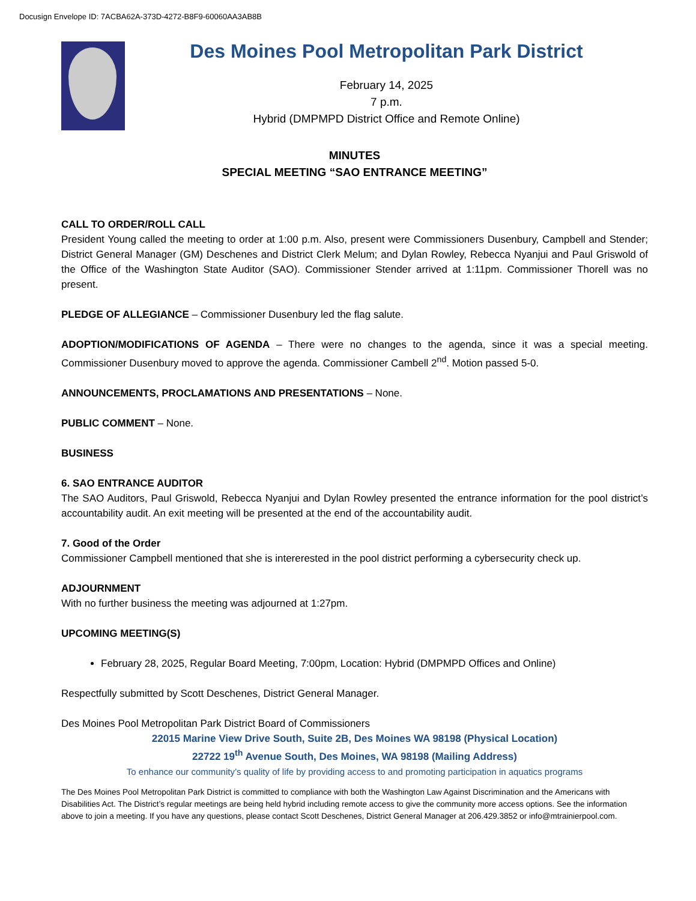Docusign Envelope ID: 7ACBA62A-373D-4272-B8F9-60060AA3AB8B
Des Moines Pool Metropolitan Park District
February 14, 2025
7 p.m.
Hybrid (DMPMPD District Office and Remote Online)
MINUTES
SPECIAL MEETING “SAO ENTRANCE MEETING”
CALL TO ORDER/ROLL CALL
President Young called the meeting to order at 1:00 p.m. Also, present were Commissioners Dusenbury, Campbell and Stender; District General Manager (GM) Deschenes and District Clerk Melum; and Dylan Rowley, Rebecca Nyanjui and Paul Griswold of the Office of the Washington State Auditor (SAO). Commissioner Stender arrived at 1:11pm. Commissioner Thorell was no present.
PLEDGE OF ALLEGIANCE – Commissioner Dusenbury led the flag salute.
ADOPTION/MODIFICATIONS OF AGENDA – There were no changes to the agenda, since it was a special meeting. Commissioner Dusenbury moved to approve the agenda. Commissioner Cambell 2<sup>nd</sup>. Motion passed 5-0.
ANNOUNCEMENTS, PROCLAMATIONS AND PRESENTATIONS – None.
PUBLIC COMMENT – None.
BUSINESS
6. SAO ENTRANCE AUDITOR
The SAO Auditors, Paul Griswold, Rebecca Nyanjui and Dylan Rowley presented the entrance information for the pool district’s accountability audit. An exit meeting will be presented at the end of the accountability audit.
7. Good of the Order
Commissioner Campbell mentioned that she is intererested in the pool district performing a cybersecurity check up.
ADJOURNMENT
With no further business the meeting was adjourned at 1:27pm.
UPCOMING MEETING(S)
February 28, 2025, Regular Board Meeting, 7:00pm, Location: Hybrid (DMPMPD Offices and Online)
Respectfully submitted by Scott Deschenes, District General Manager.
Des Moines Pool Metropolitan Park District Board of Commissioners
22015 Marine View Drive South, Suite 2B, Des Moines WA 98198 (Physical Location)
22722 19<sup>th</sup> Avenue South, Des Moines, WA 98198 (Mailing Address)
To enhance our community’s quality of life by providing access to and promoting participation in aquatics programs
The Des Moines Pool Metropolitan Park District is committed to compliance with both the Washington Law Against Discrimination and the Americans with Disabilities Act. The District’s regular meetings are being held hybrid including remote access to give the community more access options. See the information above to join a meeting. If you have any questions, please contact Scott Deschenes, District General Manager at 206.429.3852 or info@mtrainierpool.com.